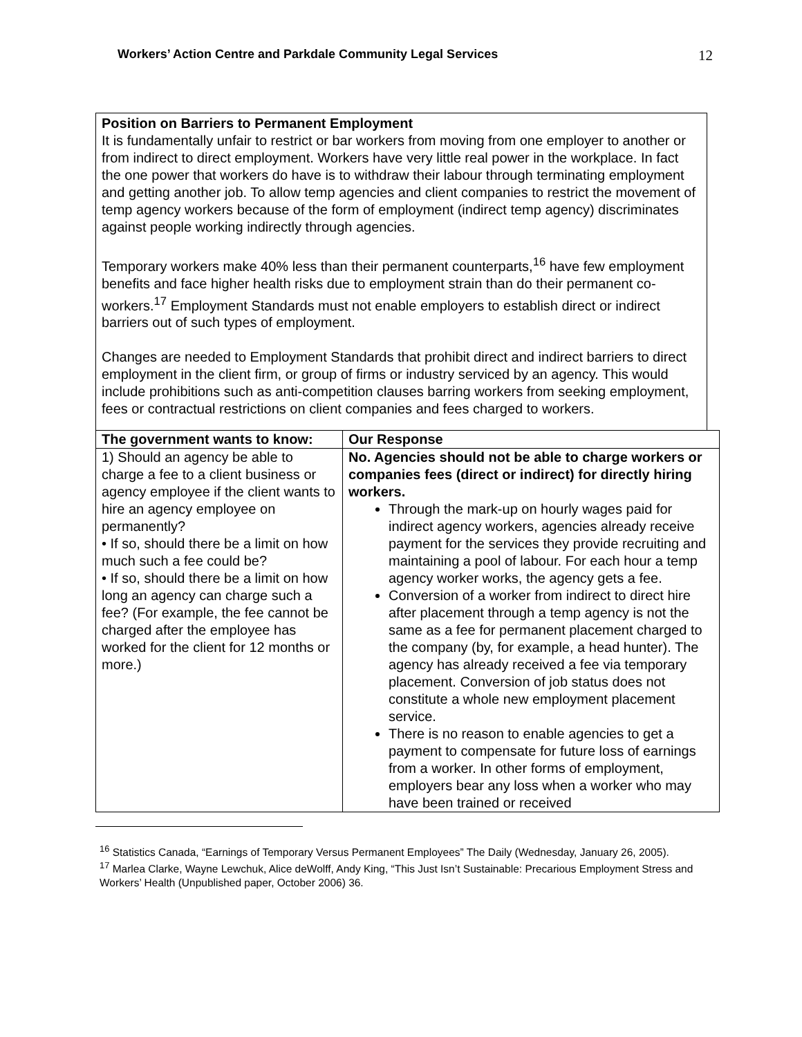Workers’ Action Centre and Parkdale Community Legal Services 12
Position on Barriers to Permanent Employment
It is fundamentally unfair to restrict or bar workers from moving from one employer to another or from indirect to direct employment. Workers have very little real power in the workplace. In fact the one power that workers do have is to withdraw their labour through terminating employment and getting another job. To allow temp agencies and client companies to restrict the movement of temp agency workers because of the form of employment (indirect temp agency) discriminates against people working indirectly through agencies.
Temporary workers make 40% less than their permanent counterparts,<sup>16</sup> have few employment benefits and face higher health risks due to employment strain than do their permanent co-workers.<sup>17</sup> Employment Standards must not enable employers to establish direct or indirect barriers out of such types of employment.
Changes are needed to Employment Standards that prohibit direct and indirect barriers to direct employment in the client firm, or group of firms or industry serviced by an agency. This would include prohibitions such as anti-competition clauses barring workers from seeking employment, fees or contractual restrictions on client companies and fees charged to workers.
| The government wants to know: | Our Response |
| --- | --- |
| 1) Should an agency be able to charge a fee to a client business or agency employee if the client wants to hire an agency employee on permanently? • If so, should there be a limit on how much such a fee could be? • If so, should there be a limit on how long an agency can charge such a fee? (For example, the fee cannot be charged after the employee has worked for the client for 12 months or more.) | No. Agencies should not be able to charge workers or companies fees (direct or indirect) for directly hiring workers. Through the mark-up on hourly wages paid for indirect agency workers, agencies already receive payment for the services they provide recruiting and maintaining a pool of labour. For each hour a temp agency worker works, the agency gets a fee. Conversion of a worker from indirect to direct hire after placement through a temp agency is not the same as a fee for permanent placement charged to the company (by, for example, a head hunter). The agency has already received a fee via temporary placement. Conversion of job status does not constitute a whole new employment placement service. There is no reason to enable agencies to get a payment to compensate for future loss of earnings from a worker. In other forms of employment, employers bear any loss when a worker who may have been trained or received |
<sup>16</sup> Statistics Canada, “Earnings of Temporary Versus Permanent Employees” The Daily (Wednesday, January 26, 2005).
<sup>17</sup> Marlea Clarke, Wayne Lewchuk, Alice deWolff, Andy King, “This Just Isn’t Sustainable: Precarious Employment Stress and Workers’ Health (Unpublished paper, October 2006) 36.